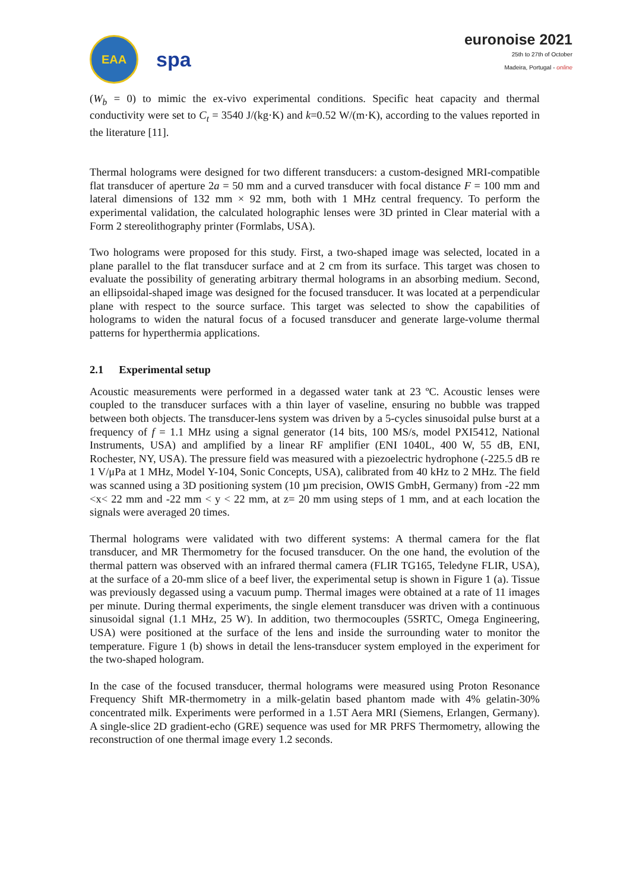EAA
spa
euronoise 2021
25th to 27th of October
Madeira, Portugal - online
(W<sub>b</sub> = 0) to mimic the ex-vivo experimental conditions. Specific heat capacity and thermal conductivity were set to C<sub>t</sub> = 3540 J/(kg·K) and k=0.52 W/(m·K), according to the values reported in the literature [11].
Thermal holograms were designed for two different transducers: a custom-designed MRI-compatible flat transducer of aperture 2a = 50 mm and a curved transducer with focal distance F = 100 mm and lateral dimensions of 132 mm × 92 mm, both with 1 MHz central frequency. To perform the experimental validation, the calculated holographic lenses were 3D printed in Clear material with a Form 2 stereolithography printer (Formlabs, USA).
Two holograms were proposed for this study. First, a two-shaped image was selected, located in a plane parallel to the flat transducer surface and at 2 cm from its surface. This target was chosen to evaluate the possibility of generating arbitrary thermal holograms in an absorbing medium. Second, an ellipsoidal-shaped image was designed for the focused transducer. It was located at a perpendicular plane with respect to the source surface. This target was selected to show the capabilities of holograms to widen the natural focus of a focused transducer and generate large-volume thermal patterns for hyperthermia applications.
2.1 Experimental setup
Acoustic measurements were performed in a degassed water tank at 23 ºC. Acoustic lenses were coupled to the transducer surfaces with a thin layer of vaseline, ensuring no bubble was trapped between both objects. The transducer-lens system was driven by a 5-cycles sinusoidal pulse burst at a frequency of f = 1.1 MHz using a signal generator (14 bits, 100 MS/s, model PXI5412, National Instruments, USA) and amplified by a linear RF amplifier (ENI 1040L, 400 W, 55 dB, ENI, Rochester, NY, USA). The pressure field was measured with a piezoelectric hydrophone (-225.5 dB re 1 V/μPa at 1 MHz, Model Y-104, Sonic Concepts, USA), calibrated from 40 kHz to 2 MHz. The field was scanned using a 3D positioning system (10 µm precision, OWIS GmbH, Germany) from -22 mm <x< 22 mm and -22 mm < y < 22 mm, at z= 20 mm using steps of 1 mm, and at each location the signals were averaged 20 times.
Thermal holograms were validated with two different systems: A thermal camera for the flat transducer, and MR Thermometry for the focused transducer. On the one hand, the evolution of the thermal pattern was observed with an infrared thermal camera (FLIR TG165, Teledyne FLIR, USA), at the surface of a 20-mm slice of a beef liver, the experimental setup is shown in Figure 1 (a). Tissue was previously degassed using a vacuum pump. Thermal images were obtained at a rate of 11 images per minute. During thermal experiments, the single element transducer was driven with a continuous sinusoidal signal (1.1 MHz, 25 W). In addition, two thermocouples (5SRTC, Omega Engineering, USA) were positioned at the surface of the lens and inside the surrounding water to monitor the temperature. Figure 1 (b) shows in detail the lens-transducer system employed in the experiment for the two-shaped hologram.
In the case of the focused transducer, thermal holograms were measured using Proton Resonance Frequency Shift MR-thermometry in a milk-gelatin based phantom made with 4% gelatin-30% concentrated milk. Experiments were performed in a 1.5T Aera MRI (Siemens, Erlangen, Germany). A single-slice 2D gradient-echo (GRE) sequence was used for MR PRFS Thermometry, allowing the reconstruction of one thermal image every 1.2 seconds.